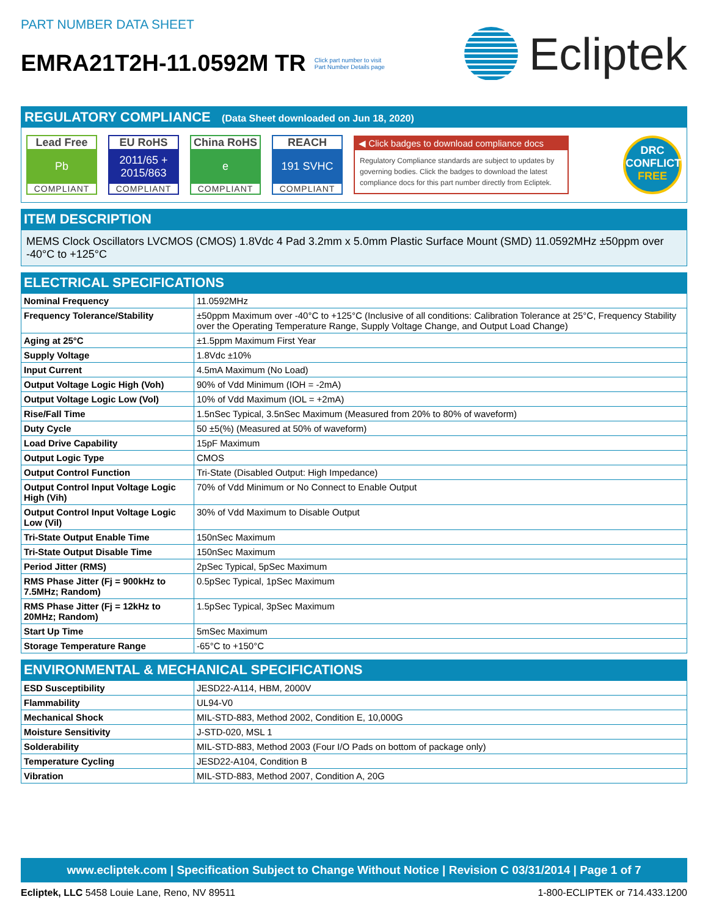PART NUMBER DATA SHEET
EMRA21T2H-11.0592M TR Click part number to visit
Part Number Details page
Ecliptek
REGULATORY COMPLIANCE (Data Sheet downloaded on Jun 18, 2020)
Lead Free
Pb
COMPLIANT
EU RoHS
2011/65 +
2015/863
COMPLIANT
China RoHS
e
COMPLIANT
REACH
191 SVHC
COMPLIANT
◀ Click badges to download compliance docs
Regulatory Compliance standards are subject to updates by governing bodies. Click the badges to download the latest compliance docs for this part number directly from Ecliptek.
DRC
CONFLICT
FREE
ITEM DESCRIPTION
MEMS Clock Oscillators LVCMOS (CMOS) 1.8Vdc 4 Pad 3.2mm x 5.0mm Plastic Surface Mount (SMD) 11.0592MHz ±50ppm over -40°C to +125°C
ELECTRICAL SPECIFICATIONS
| Nominal Frequency | 11.0592MHz |
| Frequency Tolerance/Stability | ±50ppm Maximum over -40°C to +125°C (Inclusive of all conditions: Calibration Tolerance at 25°C, Frequency Stability over the Operating Temperature Range, Supply Voltage Change, and Output Load Change) |
| Aging at 25°C | ±1.5ppm Maximum First Year |
| Supply Voltage | 1.8Vdc ±10% |
| Input Current | 4.5mA Maximum (No Load) |
| Output Voltage Logic High (Voh) | 90% of Vdd Minimum (IOH = -2mA) |
| Output Voltage Logic Low (Vol) | 10% of Vdd Maximum (IOL = +2mA) |
| Rise/Fall Time | 1.5nSec Typical, 3.5nSec Maximum (Measured from 20% to 80% of waveform) |
| Duty Cycle | 50 ±5(%) (Measured at 50% of waveform) |
| Load Drive Capability | 15pF Maximum |
| Output Logic Type | CMOS |
| Output Control Function | Tri-State (Disabled Output: High Impedance) |
| Output Control Input Voltage Logic High (Vih) | 70% of Vdd Minimum or No Connect to Enable Output |
| Output Control Input Voltage Logic Low (Vil) | 30% of Vdd Maximum to Disable Output |
| Tri-State Output Enable Time | 150nSec Maximum |
| Tri-State Output Disable Time | 150nSec Maximum |
| Period Jitter (RMS) | 2pSec Typical, 5pSec Maximum |
| RMS Phase Jitter (Fj = 900kHz to 7.5MHz; Random) | 0.5pSec Typical, 1pSec Maximum |
| RMS Phase Jitter (Fj = 12kHz to 20MHz; Random) | 1.5pSec Typical, 3pSec Maximum |
| Start Up Time | 5mSec Maximum |
| Storage Temperature Range | -65°C to +150°C |
ENVIRONMENTAL & MECHANICAL SPECIFICATIONS
| ESD Susceptibility | JESD22-A114, HBM, 2000V |
| Flammability | UL94-V0 |
| Mechanical Shock | MIL-STD-883, Method 2002, Condition E, 10,000G |
| Moisture Sensitivity | J-STD-020, MSL 1 |
| Solderability | MIL-STD-883, Method 2003 (Four I/O Pads on bottom of package only) |
| Temperature Cycling | JESD22-A104, Condition B |
| Vibration | MIL-STD-883, Method 2007, Condition A, 20G |
www.ecliptek.com | Specification Subject to Change Without Notice | Revision C 03/31/2014 | Page 1 of 7
Ecliptek, LLC 5458 Louie Lane, Reno, NV 89511 1-800-ECLIPTEK or 714.433.1200